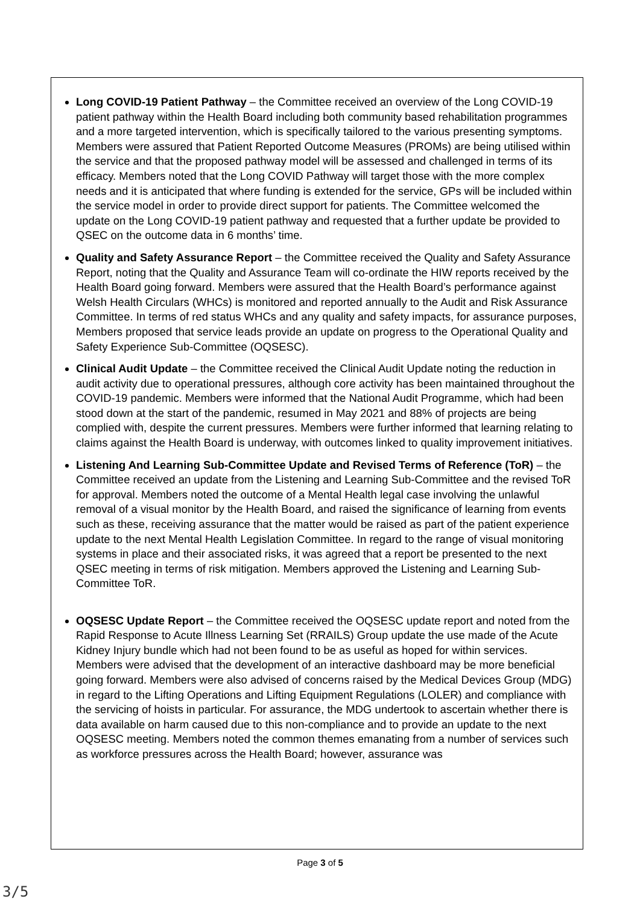Long COVID-19 Patient Pathway – the Committee received an overview of the Long COVID-19 patient pathway within the Health Board including both community based rehabilitation programmes and a more targeted intervention, which is specifically tailored to the various presenting symptoms. Members were assured that Patient Reported Outcome Measures (PROMs) are being utilised within the service and that the proposed pathway model will be assessed and challenged in terms of its efficacy. Members noted that the Long COVID Pathway will target those with the more complex needs and it is anticipated that where funding is extended for the service, GPs will be included within the service model in order to provide direct support for patients. The Committee welcomed the update on the Long COVID-19 patient pathway and requested that a further update be provided to QSEC on the outcome data in 6 months’ time.
Quality and Safety Assurance Report – the Committee received the Quality and Safety Assurance Report, noting that the Quality and Assurance Team will co-ordinate the HIW reports received by the Health Board going forward. Members were assured that the Health Board’s performance against Welsh Health Circulars (WHCs) is monitored and reported annually to the Audit and Risk Assurance Committee. In terms of red status WHCs and any quality and safety impacts, for assurance purposes, Members proposed that service leads provide an update on progress to the Operational Quality and Safety Experience Sub-Committee (OQSESC).
Clinical Audit Update – the Committee received the Clinical Audit Update noting the reduction in audit activity due to operational pressures, although core activity has been maintained throughout the COVID-19 pandemic. Members were informed that the National Audit Programme, which had been stood down at the start of the pandemic, resumed in May 2021 and 88% of projects are being complied with, despite the current pressures. Members were further informed that learning relating to claims against the Health Board is underway, with outcomes linked to quality improvement initiatives.
Listening And Learning Sub-Committee Update and Revised Terms of Reference (ToR) – the Committee received an update from the Listening and Learning Sub-Committee and the revised ToR for approval. Members noted the outcome of a Mental Health legal case involving the unlawful removal of a visual monitor by the Health Board, and raised the significance of learning from events such as these, receiving assurance that the matter would be raised as part of the patient experience update to the next Mental Health Legislation Committee. In regard to the range of visual monitoring systems in place and their associated risks, it was agreed that a report be presented to the next QSEC meeting in terms of risk mitigation. Members approved the Listening and Learning Sub-Committee ToR.
OQSESC Update Report – the Committee received the OQSESC update report and noted from the Rapid Response to Acute Illness Learning Set (RRAILS) Group update the use made of the Acute Kidney Injury bundle which had not been found to be as useful as hoped for within services. Members were advised that the development of an interactive dashboard may be more beneficial going forward. Members were also advised of concerns raised by the Medical Devices Group (MDG) in regard to the Lifting Operations and Lifting Equipment Regulations (LOLER) and compliance with the servicing of hoists in particular. For assurance, the MDG undertook to ascertain whether there is data available on harm caused due to this non-compliance and to provide an update to the next OQSESC meeting. Members noted the common themes emanating from a number of services such as workforce pressures across the Health Board; however, assurance was
Page 3 of 5
3/5